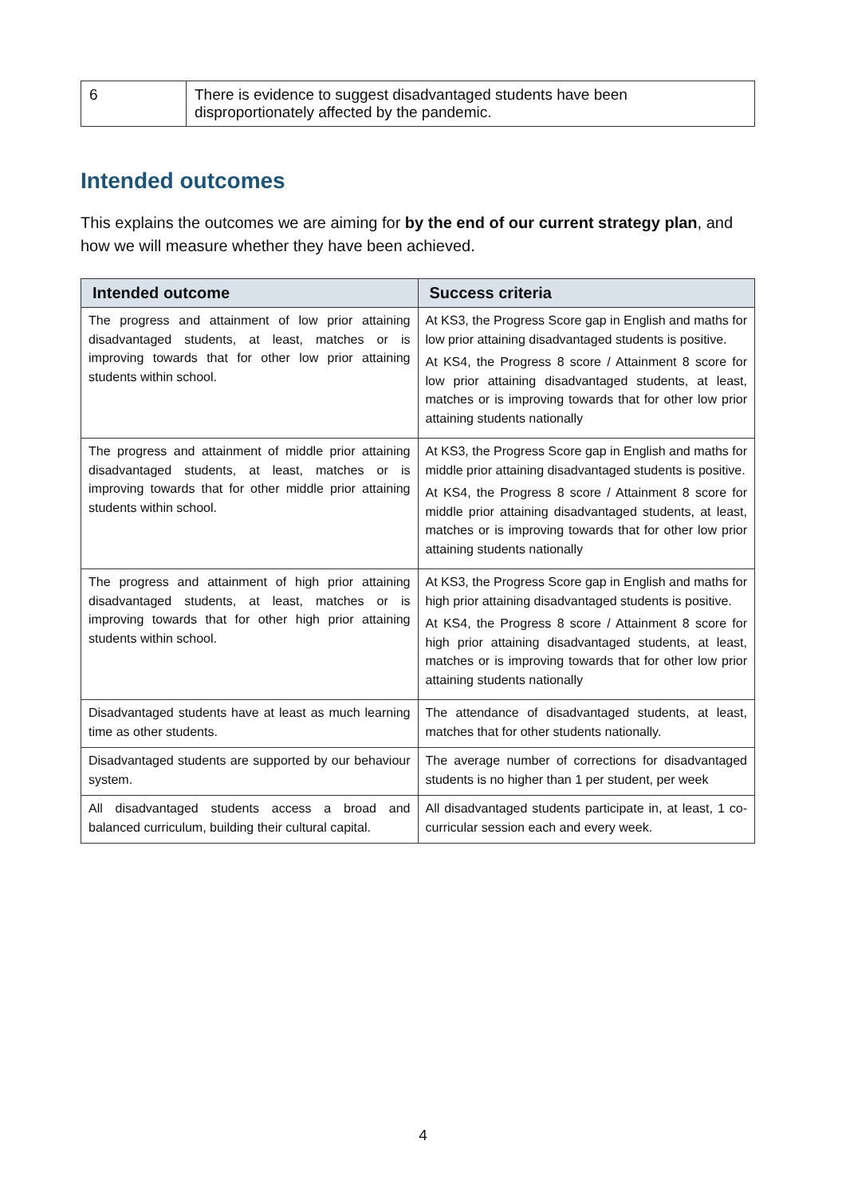| 6 | There is evidence to suggest disadvantaged students have been disproportionately affected by the pandemic. |
Intended outcomes
This explains the outcomes we are aiming for by the end of our current strategy plan, and how we will measure whether they have been achieved.
| Intended outcome | Success criteria |
| --- | --- |
| The progress and attainment of low prior attaining disadvantaged students, at least, matches or is improving towards that for other low prior attaining students within school. | At KS3, the Progress Score gap in English and maths for low prior attaining disadvantaged students is positive. At KS4, the Progress 8 score / Attainment 8 score for low prior attaining disadvantaged students, at least, matches or is improving towards that for other low prior attaining students nationally |
| The progress and attainment of middle prior attaining disadvantaged students, at least, matches or is improving towards that for other middle prior attaining students within school. | At KS3, the Progress Score gap in English and maths for middle prior attaining disadvantaged students is positive. At KS4, the Progress 8 score / Attainment 8 score for middle prior attaining disadvantaged students, at least, matches or is improving towards that for other low prior attaining students nationally |
| The progress and attainment of high prior attaining disadvantaged students, at least, matches or is improving towards that for other high prior attaining students within school. | At KS3, the Progress Score gap in English and maths for high prior attaining disadvantaged students is positive. At KS4, the Progress 8 score / Attainment 8 score for high prior attaining disadvantaged students, at least, matches or is improving towards that for other low prior attaining students nationally |
| Disadvantaged students have at least as much learning time as other students. | The attendance of disadvantaged students, at least, matches that for other students nationally. |
| Disadvantaged students are supported by our behaviour system. | The average number of corrections for disadvantaged students is no higher than 1 per student, per week |
| All disadvantaged students access a broad and balanced curriculum, building their cultural capital. | All disadvantaged students participate in, at least, 1 co-curricular session each and every week. |
4